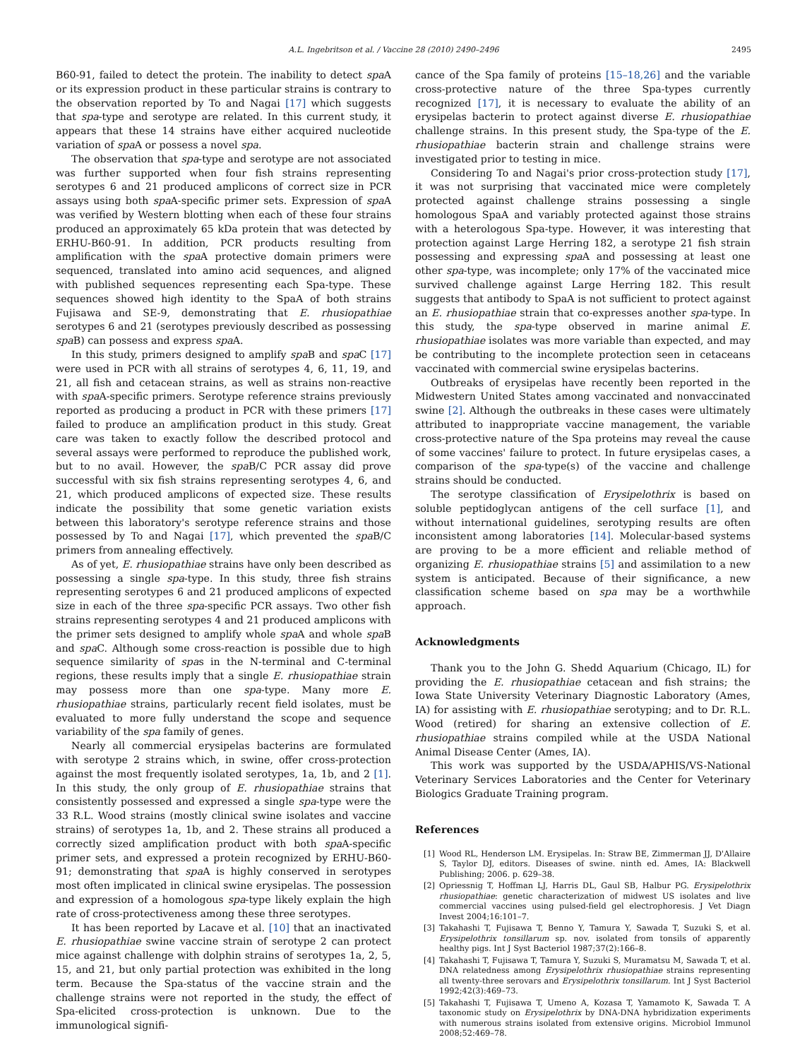A.L. Ingebritson et al. / Vaccine 28 (2010) 2490–2496 2495
B60-91, failed to detect the protein. The inability to detect spa A or its expression product in these particular strains is contrary to the observation reported by To and Nagai [17] which suggests that spa-type and serotype are related. In this current study, it appears that these 14 strains have either acquired nucleotide variation of spa A or possess a novel spa.
The observation that spa-type and serotype are not associated was further supported when four fish strains representing serotypes 6 and 21 produced amplicons of correct size in PCR assays using both spa A-specific primer sets. Expression of spa A was verified by Western blotting when each of these four strains produced an approximately 65 kDa protein that was detected by ERHU-B60-91. In addition, PCR products resulting from amplification with the spa A protective domain primers were sequenced, translated into amino acid sequences, and aligned with published sequences representing each Spa-type. These sequences showed high identity to the SpaA of both strains Fujisawa and SE-9, demonstrating that E. rhusiopathiae serotypes 6 and 21 (serotypes previously described as possessing spa B) can possess and express spa A.
In this study, primers designed to amplify spa B and spa C [17] were used in PCR with all strains of serotypes 4, 6, 11, 19, and 21, all fish and cetacean strains, as well as strains non-reactive with spa A-specific primers. Serotype reference strains previously reported as producing a product in PCR with these primers [17] failed to produce an amplification product in this study. Great care was taken to exactly follow the described protocol and several assays were performed to reproduce the published work, but to no avail. However, the spa B/C PCR assay did prove successful with six fish strains representing serotypes 4, 6, and 21, which produced amplicons of expected size. These results indicate the possibility that some genetic variation exists between this laboratory's serotype reference strains and those possessed by To and Nagai [17], which prevented the spa B/C primers from annealing effectively.
As of yet, E. rhusiopathiae strains have only been described as possessing a single spa-type. In this study, three fish strains representing serotypes 6 and 21 produced amplicons of expected size in each of the three spa-specific PCR assays. Two other fish strains representing serotypes 4 and 21 produced amplicons with the primer sets designed to amplify whole spa A and whole spa B and spa C. Although some cross-reaction is possible due to high sequence similarity of spas in the N-terminal and C-terminal regions, these results imply that a single E. rhusiopathiae strain may possess more than one spa-type. Many more E. rhusiopathiae strains, particularly recent field isolates, must be evaluated to more fully understand the scope and sequence variability of the spa family of genes.
Nearly all commercial erysipelas bacterins are formulated with serotype 2 strains which, in swine, offer cross-protection against the most frequently isolated serotypes, 1a, 1b, and 2 [1]. In this study, the only group of E. rhusiopathiae strains that consistently possessed and expressed a single spa-type were the 33 R.L. Wood strains (mostly clinical swine isolates and vaccine strains) of serotypes 1a, 1b, and 2. These strains all produced a correctly sized amplification product with both spa A-specific primer sets, and expressed a protein recognized by ERHU-B60-91; demonstrating that spa A is highly conserved in serotypes most often implicated in clinical swine erysipelas. The possession and expression of a homologous spa-type likely explain the high rate of cross-protectiveness among these three serotypes.
It has been reported by Lacave et al. [10] that an inactivated E. rhusiopathiae swine vaccine strain of serotype 2 can protect mice against challenge with dolphin strains of serotypes 1a, 2, 5, 15, and 21, but only partial protection was exhibited in the long term. Because the Spa-status of the vaccine strain and the challenge strains were not reported in the study, the effect of Spa-elicited cross-protection is unknown. Due to the immunological signifi-
cance of the Spa family of proteins [15–18,26] and the variable cross-protective nature of the three Spa-types currently recognized [17], it is necessary to evaluate the ability of an erysipelas bacterin to protect against diverse E. rhusiopathiae challenge strains. In this present study, the Spa-type of the E. rhusiopathiae bacterin strain and challenge strains were investigated prior to testing in mice.
Considering To and Nagai's prior cross-protection study [17], it was not surprising that vaccinated mice were completely protected against challenge strains possessing a single homologous SpaA and variably protected against those strains with a heterologous Spa-type. However, it was interesting that protection against Large Herring 182, a serotype 21 fish strain possessing and expressing spa A and possessing at least one other spa-type, was incomplete; only 17% of the vaccinated mice survived challenge against Large Herring 182. This result suggests that antibody to SpaA is not sufficient to protect against an E. rhusiopathiae strain that co-expresses another spa-type. In this study, the spa-type observed in marine animal E. rhusiopathiae isolates was more variable than expected, and may be contributing to the incomplete protection seen in cetaceans vaccinated with commercial swine erysipelas bacterins.
Outbreaks of erysipelas have recently been reported in the Midwestern United States among vaccinated and nonvaccinated swine [2]. Although the outbreaks in these cases were ultimately attributed to inappropriate vaccine management, the variable cross-protective nature of the Spa proteins may reveal the cause of some vaccines' failure to protect. In future erysipelas cases, a comparison of the spa-type(s) of the vaccine and challenge strains should be conducted.
The serotype classification of Erysipelothrix is based on soluble peptidoglycan antigens of the cell surface [1], and without international guidelines, serotyping results are often inconsistent among laboratories [14]. Molecular-based systems are proving to be a more efficient and reliable method of organizing E. rhusiopathiae strains [5] and assimilation to a new system is anticipated. Because of their significance, a new classification scheme based on spa may be a worthwhile approach.
Acknowledgments
Thank you to the John G. Shedd Aquarium (Chicago, IL) for providing the E. rhusiopathiae cetacean and fish strains; the Iowa State University Veterinary Diagnostic Laboratory (Ames, IA) for assisting with E. rhusiopathiae serotyping; and to Dr. R.L. Wood (retired) for sharing an extensive collection of E. rhusiopathiae strains compiled while at the USDA National Animal Disease Center (Ames, IA).
This work was supported by the USDA/APHIS/VS-National Veterinary Services Laboratories and the Center for Veterinary Biologics Graduate Training program.
References
[1] Wood RL, Henderson LM. Erysipelas. In: Straw BE, Zimmerman JJ, D'Allaire S, Taylor DJ, editors. Diseases of swine. ninth ed. Ames, IA: Blackwell Publishing; 2006. p. 629–38.
[2] Opriessnig T, Hoffman LJ, Harris DL, Gaul SB, Halbur PG. Erysipelothrix rhusiopathiae: genetic characterization of midwest US isolates and live commercial vaccines using pulsed-field gel electrophoresis. J Vet Diagn Invest 2004;16:101–7.
[3] Takahashi T, Fujisawa T, Benno Y, Tamura Y, Sawada T, Suzuki S, et al. Erysipelothrix tonsillarum sp. nov. isolated from tonsils of apparently healthy pigs. Int J Syst Bacteriol 1987;37(2):166–8.
[4] Takahashi T, Fujisawa T, Tamura Y, Suzuki S, Muramatsu M, Sawada T, et al. DNA relatedness among Erysipelothrix rhusiopathiae strains representing all twenty-three serovars and Erysipelothrix tonsillarum. Int J Syst Bacteriol 1992;42(3):469–73.
[5] Takahashi T, Fujisawa T, Umeno A, Kozasa T, Yamamoto K, Sawada T. A taxonomic study on Erysipelothrix by DNA-DNA hybridization experiments with numerous strains isolated from extensive origins. Microbiol Immunol 2008;52:469–78.